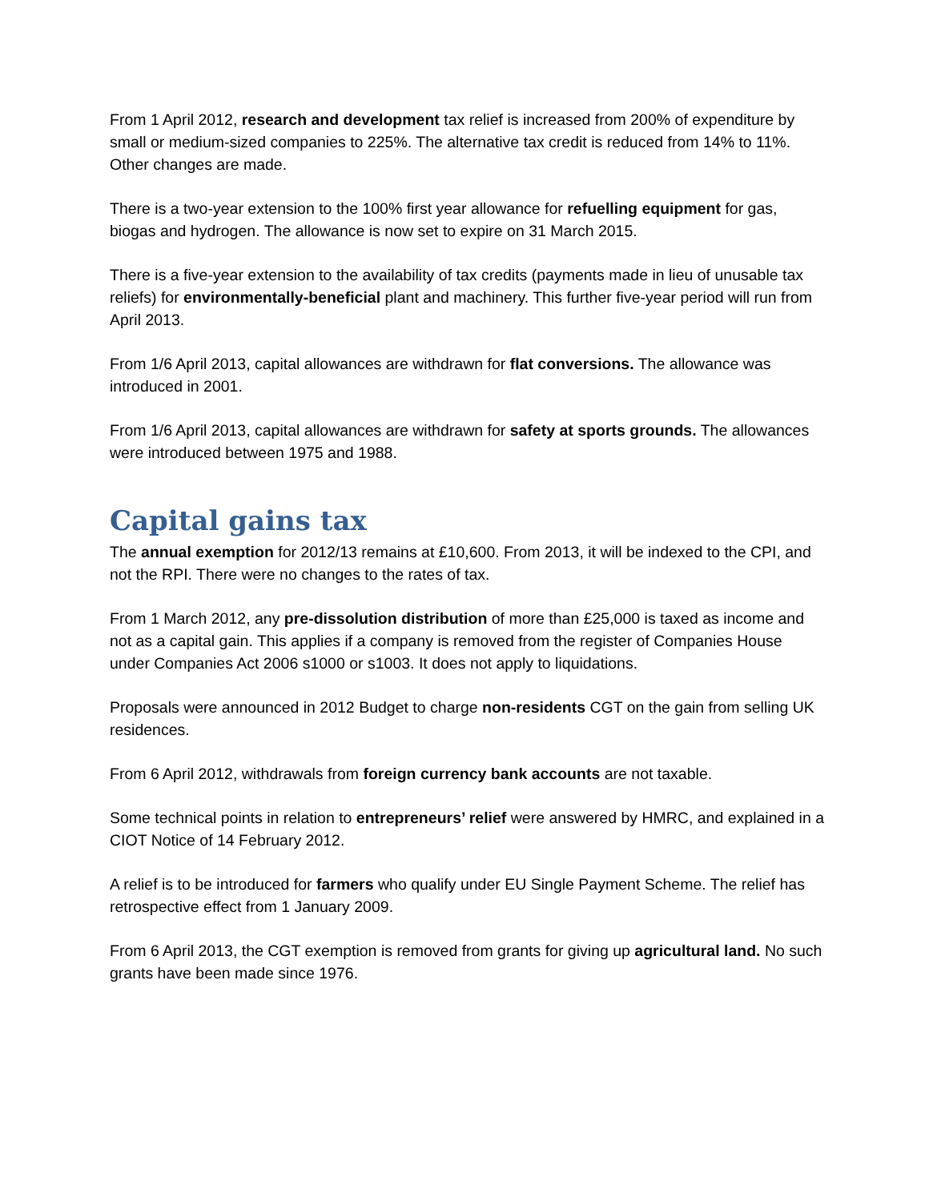From 1 April 2012, research and development tax relief is increased from 200% of expenditure by small or medium-sized companies to 225%. The alternative tax credit is reduced from 14% to 11%. Other changes are made.
There is a two-year extension to the 100% first year allowance for refuelling equipment for gas, biogas and hydrogen. The allowance is now set to expire on 31 March 2015.
There is a five-year extension to the availability of tax credits (payments made in lieu of unusable tax reliefs) for environmentally-beneficial plant and machinery. This further five-year period will run from April 2013.
From 1/6 April 2013, capital allowances are withdrawn for flat conversions. The allowance was introduced in 2001.
From 1/6 April 2013, capital allowances are withdrawn for safety at sports grounds. The allowances were introduced between 1975 and 1988.
Capital gains tax
The annual exemption for 2012/13 remains at £10,600. From 2013, it will be indexed to the CPI, and not the RPI. There were no changes to the rates of tax.
From 1 March 2012, any pre-dissolution distribution of more than £25,000 is taxed as income and not as a capital gain. This applies if a company is removed from the register of Companies House under Companies Act 2006 s1000 or s1003. It does not apply to liquidations.
Proposals were announced in 2012 Budget to charge non-residents CGT on the gain from selling UK residences.
From 6 April 2012, withdrawals from foreign currency bank accounts are not taxable.
Some technical points in relation to entrepreneurs’ relief were answered by HMRC, and explained in a CIOT Notice of 14 February 2012.
A relief is to be introduced for farmers who qualify under EU Single Payment Scheme. The relief has retrospective effect from 1 January 2009.
From 6 April 2013, the CGT exemption is removed from grants for giving up agricultural land. No such grants have been made since 1976.